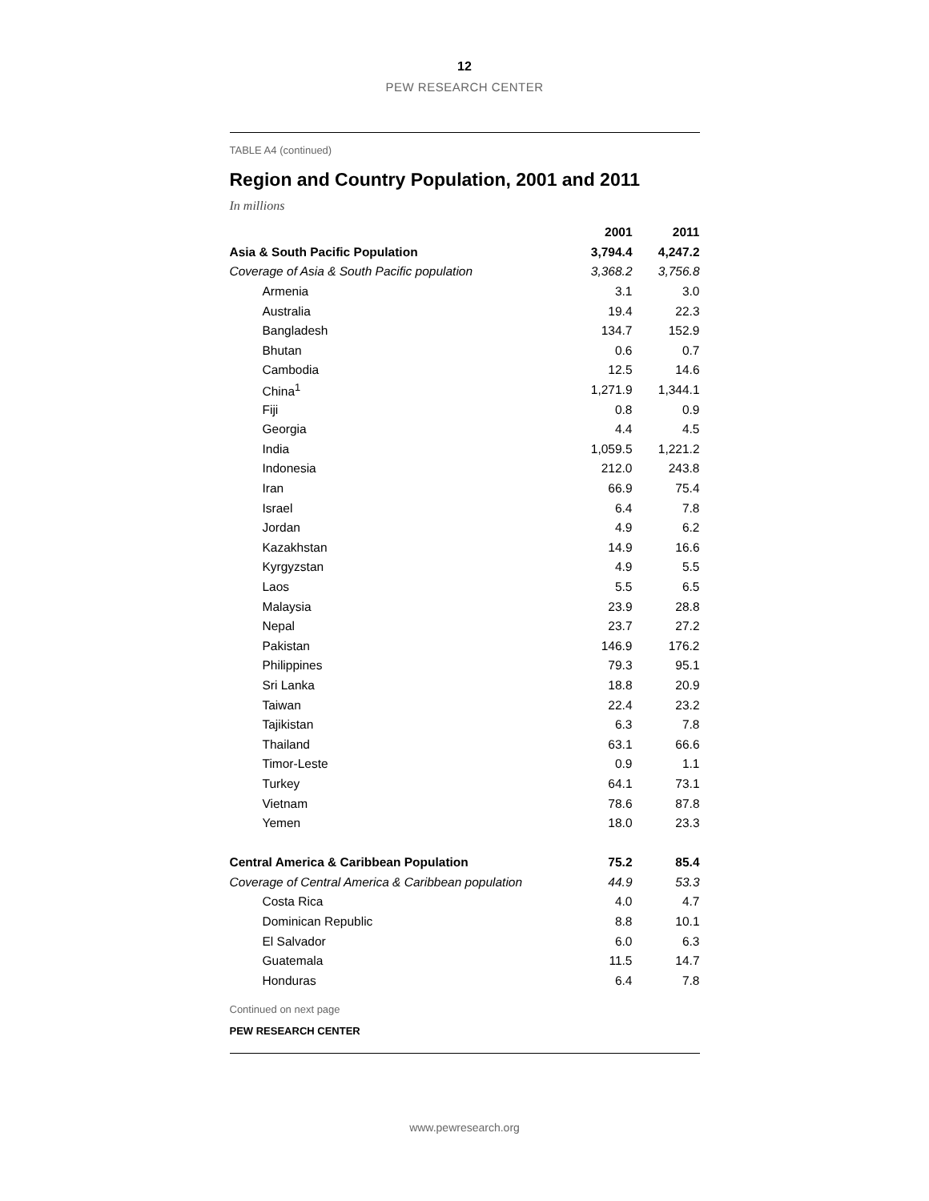12
PEW RESEARCH CENTER
TABLE A4 (continued)
Region and Country Population, 2001 and 2011
In millions
| | 2001 | 2011 |
| --- | --- | --- |
| Asia & South Pacific Population | 3,794.4 | 4,247.2 |
| Coverage of Asia & South Pacific population | 3,368.2 | 3,756.8 |
| Armenia | 3.1 | 3.0 |
| Australia | 19.4 | 22.3 |
| Bangladesh | 134.7 | 152.9 |
| Bhutan | 0.6 | 0.7 |
| Cambodia | 12.5 | 14.6 |
| China<sup>1</sup> | 1,271.9 | 1,344.1 |
| Fiji | 0.8 | 0.9 |
| Georgia | 4.4 | 4.5 |
| India | 1,059.5 | 1,221.2 |
| Indonesia | 212.0 | 243.8 |
| Iran | 66.9 | 75.4 |
| Israel | 6.4 | 7.8 |
| Jordan | 4.9 | 6.2 |
| Kazakhstan | 14.9 | 16.6 |
| Kyrgyzstan | 4.9 | 5.5 |
| Laos | 5.5 | 6.5 |
| Malaysia | 23.9 | 28.8 |
| Nepal | 23.7 | 27.2 |
| Pakistan | 146.9 | 176.2 |
| Philippines | 79.3 | 95.1 |
| Sri Lanka | 18.8 | 20.9 |
| Taiwan | 22.4 | 23.2 |
| Tajikistan | 6.3 | 7.8 |
| Thailand | 63.1 | 66.6 |
| Timor-Leste | 0.9 | 1.1 |
| Turkey | 64.1 | 73.1 |
| Vietnam | 78.6 | 87.8 |
| Yemen | 18.0 | 23.3 |
| Central America & Caribbean Population | 75.2 | 85.4 |
| Coverage of Central America & Caribbean population | 44.9 | 53.3 |
| Costa Rica | 4.0 | 4.7 |
| Dominican Republic | 8.8 | 10.1 |
| El Salvador | 6.0 | 6.3 |
| Guatemala | 11.5 | 14.7 |
| Honduras | 6.4 | 7.8 |
Continued on next page
PEW RESEARCH CENTER
www.pewresearch.org